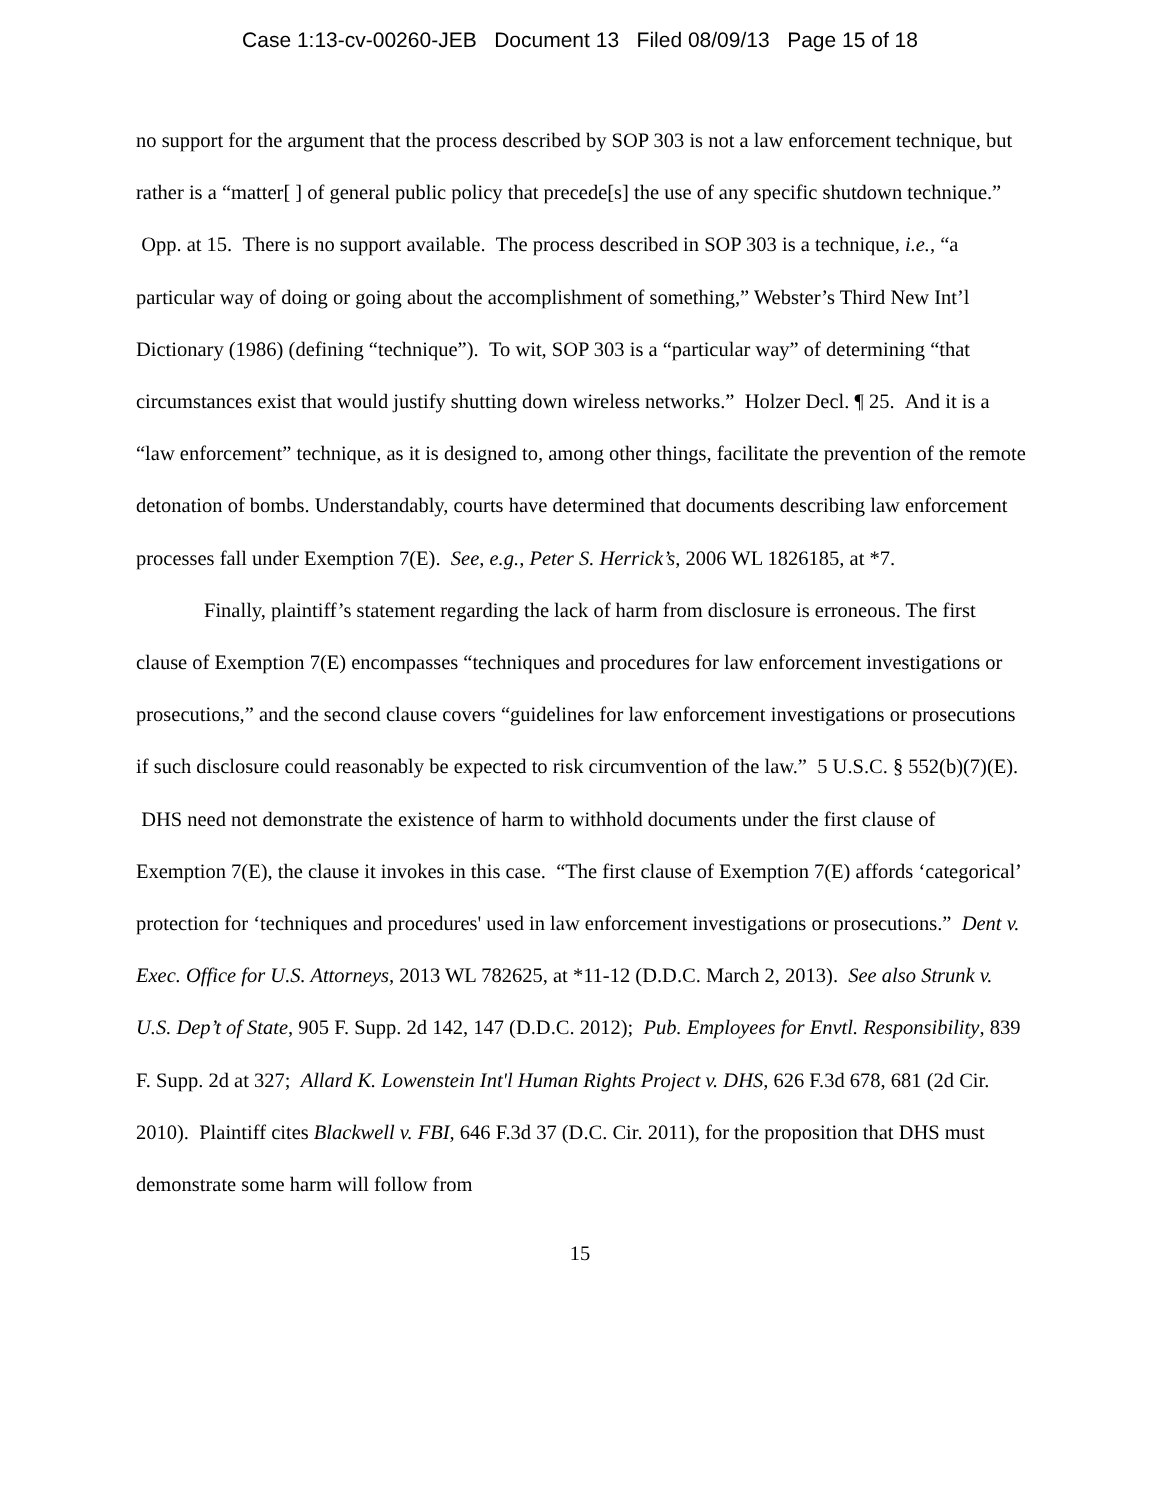Case 1:13-cv-00260-JEB Document 13 Filed 08/09/13 Page 15 of 18
no support for the argument that the process described by SOP 303 is not a law enforcement technique, but rather is a “matter[ ] of general public policy that precede[s] the use of any specific shutdown technique.” Opp. at 15. There is no support available. The process described in SOP 303 is a technique, i.e., “a particular way of doing or going about the accomplishment of something,” Webster’s Third New Int’l Dictionary (1986) (defining “technique”). To wit, SOP 303 is a “particular way” of determining “that circumstances exist that would justify shutting down wireless networks.” Holzer Decl. ¶ 25. And it is a “law enforcement” technique, as it is designed to, among other things, facilitate the prevention of the remote detonation of bombs. Understandably, courts have determined that documents describing law enforcement processes fall under Exemption 7(E). See, e.g., Peter S. Herrick’s, 2006 WL 1826185, at *7.
Finally, plaintiff’s statement regarding the lack of harm from disclosure is erroneous. The first clause of Exemption 7(E) encompasses “techniques and procedures for law enforcement investigations or prosecutions,” and the second clause covers “guidelines for law enforcement investigations or prosecutions if such disclosure could reasonably be expected to risk circumvention of the law.” 5 U.S.C. § 552(b)(7)(E). DHS need not demonstrate the existence of harm to withhold documents under the first clause of Exemption 7(E), the clause it invokes in this case. “The first clause of Exemption 7(E) affords ‘categorical’ protection for ‘techniques and procedures' used in law enforcement investigations or prosecutions.” Dent v. Exec. Office for U.S. Attorneys, 2013 WL 782625, at *11-12 (D.D.C. March 2, 2013). See also Strunk v. U.S. Dep’t of State, 905 F. Supp. 2d 142, 147 (D.D.C. 2012); Pub. Employees for Envtl. Responsibility, 839 F. Supp. 2d at 327; Allard K. Lowenstein Int'l Human Rights Project v. DHS, 626 F.3d 678, 681 (2d Cir. 2010). Plaintiff cites Blackwell v. FBI, 646 F.3d 37 (D.C. Cir. 2011), for the proposition that DHS must demonstrate some harm will follow from
15